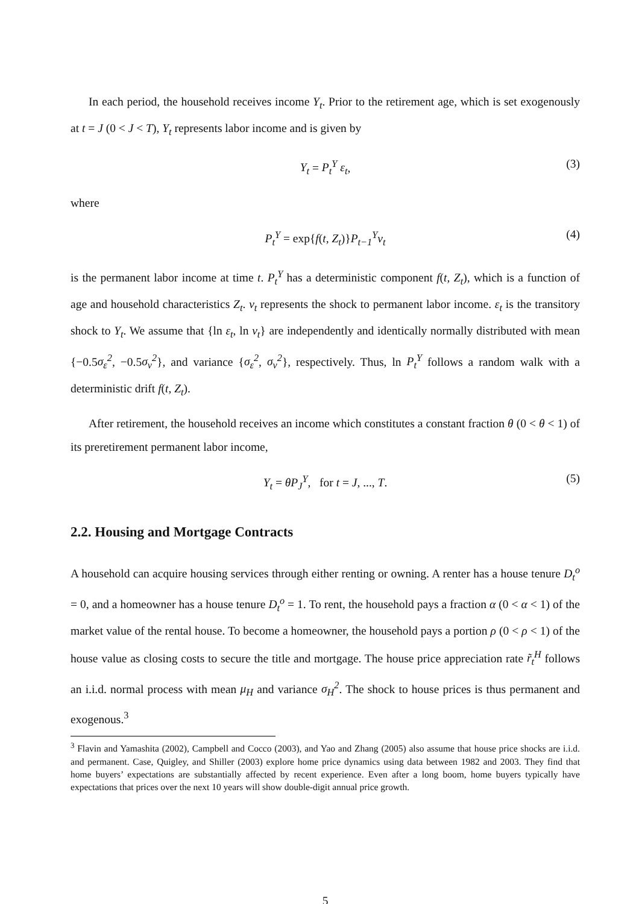In each period, the household receives income Y<sub>t</sub>. Prior to the retirement age, which is set exogenously at t = J (0 < J < T), Y<sub>t</sub> represents labor income and is given by
Y<sub>t</sub> = P<sub>t</sub><sup>Y</sup> ε<sub>t</sub>, (3)
where
P<sub>t</sub><sup>Y</sup> = exp{f(t, Z<sub>t</sub>)}P<sub>t−1</sub><sup>Y</sup> ν<sub>t</sub> (4)
is the permanent labor income at time t. P<sub>t</sub><sup>Y</sup> has a deterministic component f(t, Z<sub>t</sub>), which is a function of age and household characteristics Z<sub>t</sub>. ν<sub>t</sub> represents the shock to permanent labor income. ε<sub>t</sub> is the transitory shock to Y<sub>t</sub>. We assume that {ln ε<sub>t</sub>, ln ν<sub>t</sub>} are independently and identically normally distributed with mean {−0.5σ<sub>ε</sub><sup>2</sup>, −0.5σ<sub>ν</sub><sup>2</sup>}, and variance {σ<sub>ε</sub><sup>2</sup>, σ<sub>ν</sub><sup>2</sup>}, respectively. Thus, ln P<sub>t</sub><sup>Y</sup> follows a random walk with a deterministic drift f(t, Z<sub>t</sub>).
After retirement, the household receives an income which constitutes a constant fraction θ (0 < θ < 1) of its preretirement permanent labor income,
Y<sub>t</sub> = θP<sub>J</sub><sup>Y</sup>, for t = J, ..., T. (5)
2.2. Housing and Mortgage Contracts
A household can acquire housing services through either renting or owning. A renter has a house tenure D<sub>t</sub><sup>o</sup> = 0, and a homeowner has a house tenure D<sub>t</sub><sup>o</sup> = 1. To rent, the household pays a fraction α (0 < α < 1) of the market value of the rental house. To become a homeowner, the household pays a portion ρ (0 < ρ < 1) of the house value as closing costs to secure the title and mortgage. The house price appreciation rate r̃<sub>t</sub><sup>H</sup> follows an i.i.d. normal process with mean μ<sub>H</sub> and variance σ<sub>H</sub><sup>2</sup>. The shock to house prices is thus permanent and exogenous.<sup>3</sup>
<sup>3</sup> Flavin and Yamashita (2002), Campbell and Cocco (2003), and Yao and Zhang (2005) also assume that house price shocks are i.i.d. and permanent. Case, Quigley, and Shiller (2003) explore home price dynamics using data between 1982 and 2003. They find that home buyers’ expectations are substantially affected by recent experience. Even after a long boom, home buyers typically have expectations that prices over the next 10 years will show double-digit annual price growth.
5